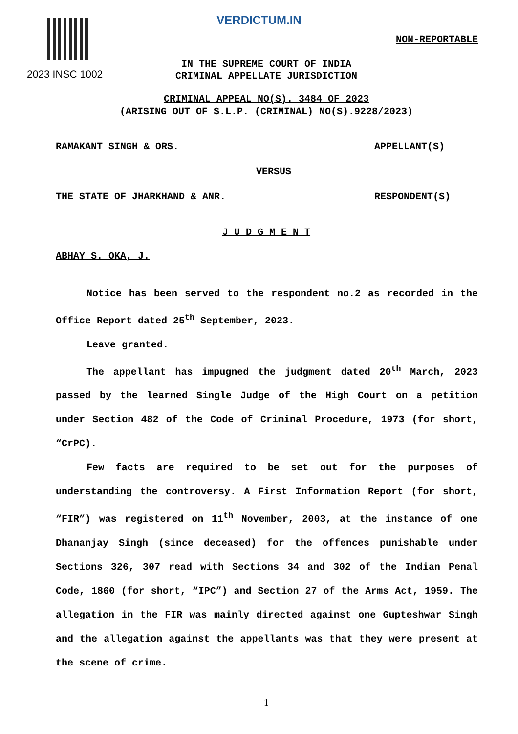2023 INSC 1002
VERDICTUM.IN
NON-REPORTABLE
IN THE SUPREME COURT OF INDIA
CRIMINAL APPELLATE JURISDICTION
CRIMINAL APPEAL NO(S). 3484 OF 2023
(ARISING OUT OF S.L.P. (CRIMINAL) NO(S).9228/2023)
RAMAKANT SINGH & ORS. APPELLANT(S)
VERSUS
THE STATE OF JHARKHAND & ANR. RESPONDENT(S)
J U D G M E N T
ABHAY S. OKA, J.
Notice has been served to the respondent no.2 as recorded in the Office Report dated 25<sup>th</sup> September, 2023.
Leave granted.
The appellant has impugned the judgment dated 20<sup>th</sup> March, 2023 passed by the learned Single Judge of the High Court on a petition under Section 482 of the Code of Criminal Procedure, 1973 (for short, “CrPC).
Few facts are required to be set out for the purposes of understanding the controversy. A First Information Report (for short, “FIR”) was registered on 11<sup>th</sup> November, 2003, at the instance of one Dhananjay Singh (since deceased) for the offences punishable under Sections 326, 307 read with Sections 34 and 302 of the Indian Penal Code, 1860 (for short, “IPC”) and Section 27 of the Arms Act, 1959. The allegation in the FIR was mainly directed against one Gupteshwar Singh and the allegation against the appellants was that they were present at the scene of crime.
1